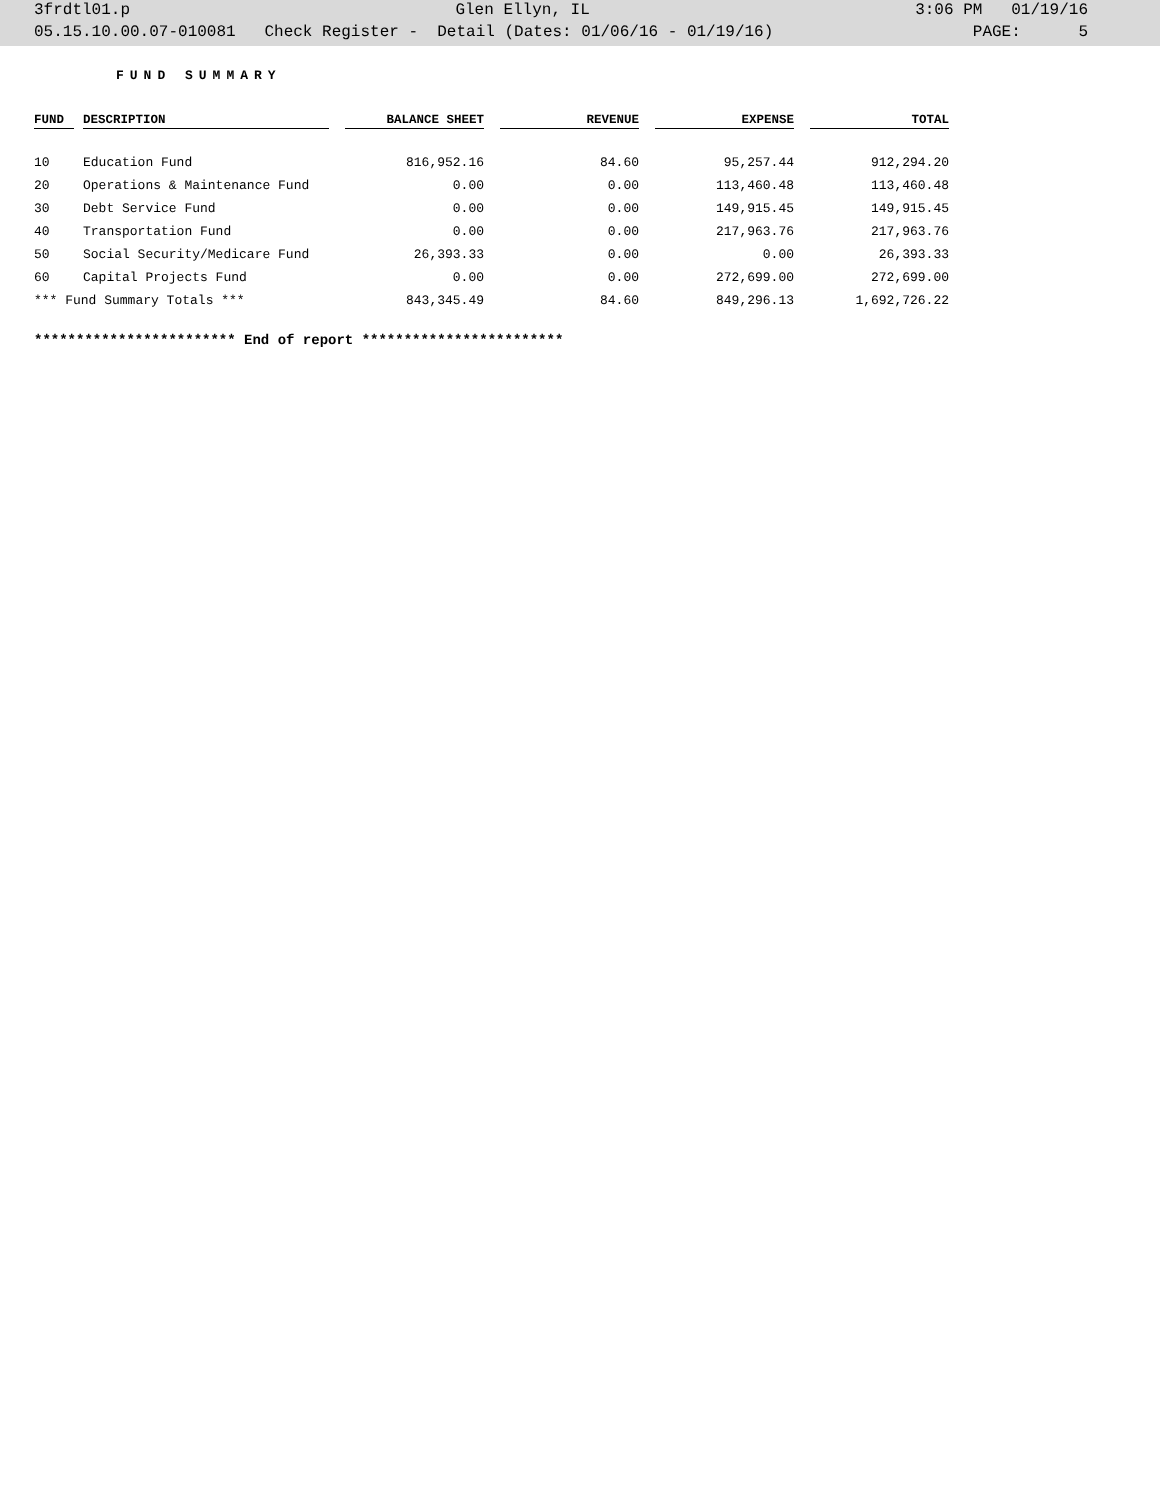3frdtl01.p Glen Ellyn, IL 3:06 PM 01/19/16
05.15.10.00.07-010081 Check Register - Detail (Dates: 01/06/16 - 01/19/16) PAGE: 5
FUND SUMMARY
| FUND | | DESCRIPTION | | BALANCE SHEET | | REVENUE | | EXPENSE | | TOTAL |
| --- | --- | --- | --- | --- | --- | --- | --- | --- | --- | --- |
| 10 | | Education Fund | | 816,952.16 | | 84.60 | | 95,257.44 | | 912,294.20 |
| 20 | | Operations & Maintenance Fund | | 0.00 | | 0.00 | | 113,460.48 | | 113,460.48 |
| 30 | | Debt Service Fund | | 0.00 | | 0.00 | | 149,915.45 | | 149,915.45 |
| 40 | | Transportation Fund | | 0.00 | | 0.00 | | 217,963.76 | | 217,963.76 |
| 50 | | Social Security/Medicare Fund | | 26,393.33 | | 0.00 | | 0.00 | | 26,393.33 |
| 60 | | Capital Projects Fund | | 0.00 | | 0.00 | | 272,699.00 | | 272,699.00 |
| *** Fund Summary Totals *** | | | | 843,345.49 | | 84.60 | | 849,296.13 | | 1,692,726.22 |
************************ End of report ************************